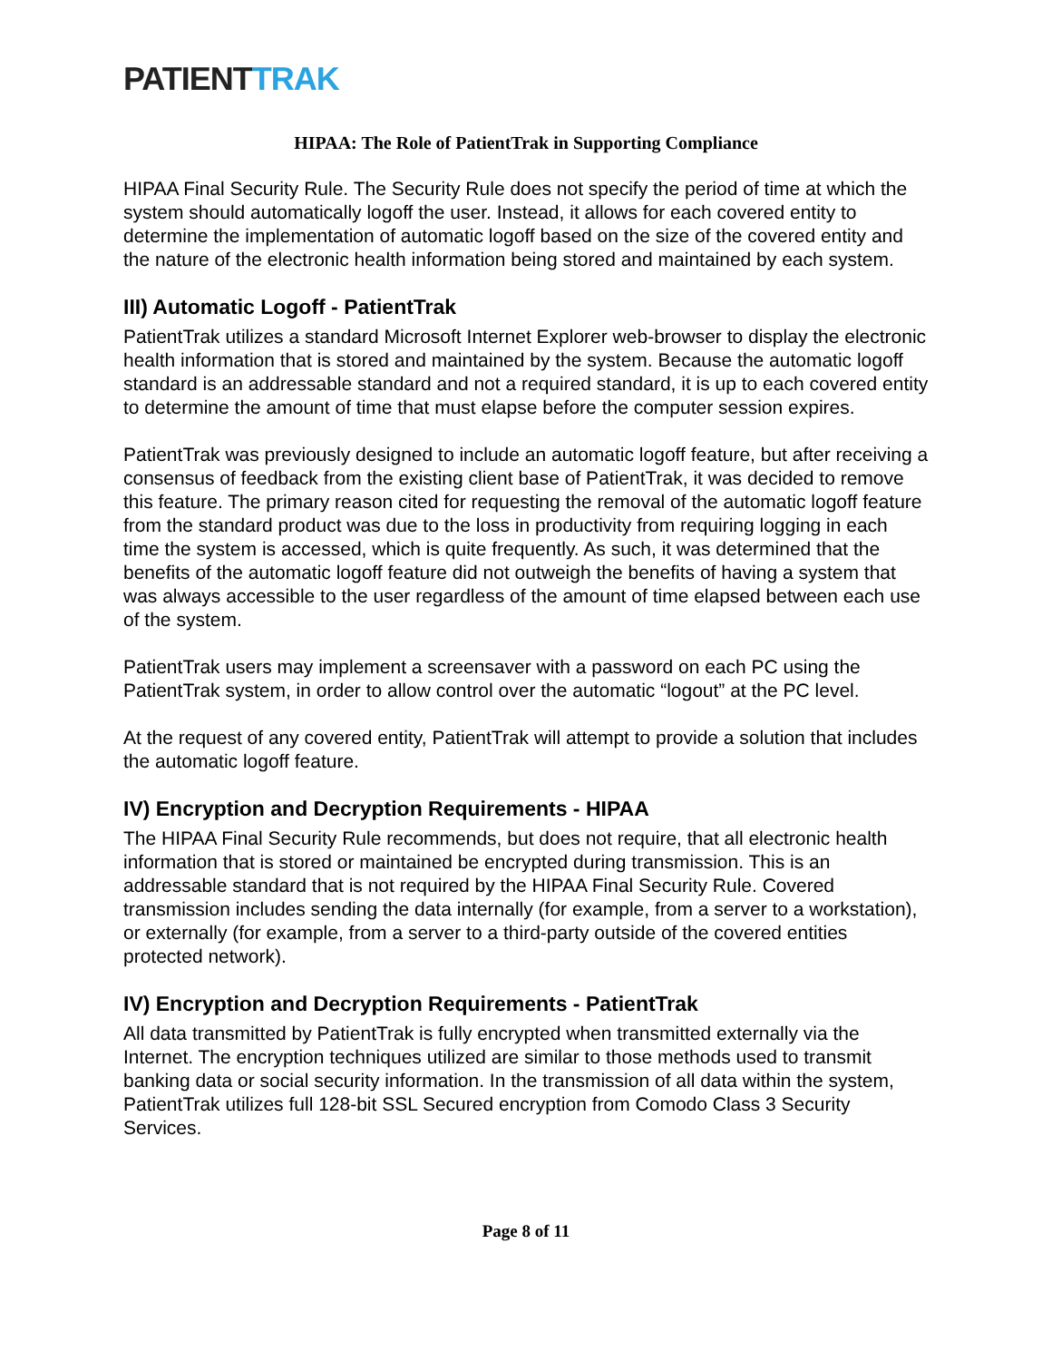PATIENTTRAK
HIPAA: The Role of PatientTrak in Supporting Compliance
HIPAA Final Security Rule. The Security Rule does not specify the period of time at which the system should automatically logoff the user. Instead, it allows for each covered entity to determine the implementation of automatic logoff based on the size of the covered entity and the nature of the electronic health information being stored and maintained by each system.
III) Automatic Logoff - PatientTrak
PatientTrak utilizes a standard Microsoft Internet Explorer web-browser to display the electronic health information that is stored and maintained by the system. Because the automatic logoff standard is an addressable standard and not a required standard, it is up to each covered entity to determine the amount of time that must elapse before the computer session expires.
PatientTrak was previously designed to include an automatic logoff feature, but after receiving a consensus of feedback from the existing client base of PatientTrak, it was decided to remove this feature. The primary reason cited for requesting the removal of the automatic logoff feature from the standard product was due to the loss in productivity from requiring logging in each time the system is accessed, which is quite frequently. As such, it was determined that the benefits of the automatic logoff feature did not outweigh the benefits of having a system that was always accessible to the user regardless of the amount of time elapsed between each use of the system.
PatientTrak users may implement a screensaver with a password on each PC using the PatientTrak system, in order to allow control over the automatic “logout” at the PC level.
At the request of any covered entity, PatientTrak will attempt to provide a solution that includes the automatic logoff feature.
IV) Encryption and Decryption Requirements - HIPAA
The HIPAA Final Security Rule recommends, but does not require, that all electronic health information that is stored or maintained be encrypted during transmission. This is an addressable standard that is not required by the HIPAA Final Security Rule. Covered transmission includes sending the data internally (for example, from a server to a workstation), or externally (for example, from a server to a third-party outside of the covered entities protected network).
IV) Encryption and Decryption Requirements - PatientTrak
All data transmitted by PatientTrak is fully encrypted when transmitted externally via the Internet. The encryption techniques utilized are similar to those methods used to transmit banking data or social security information. In the transmission of all data within the system, PatientTrak utilizes full 128-bit SSL Secured encryption from Comodo Class 3 Security Services.
Page 8 of 11